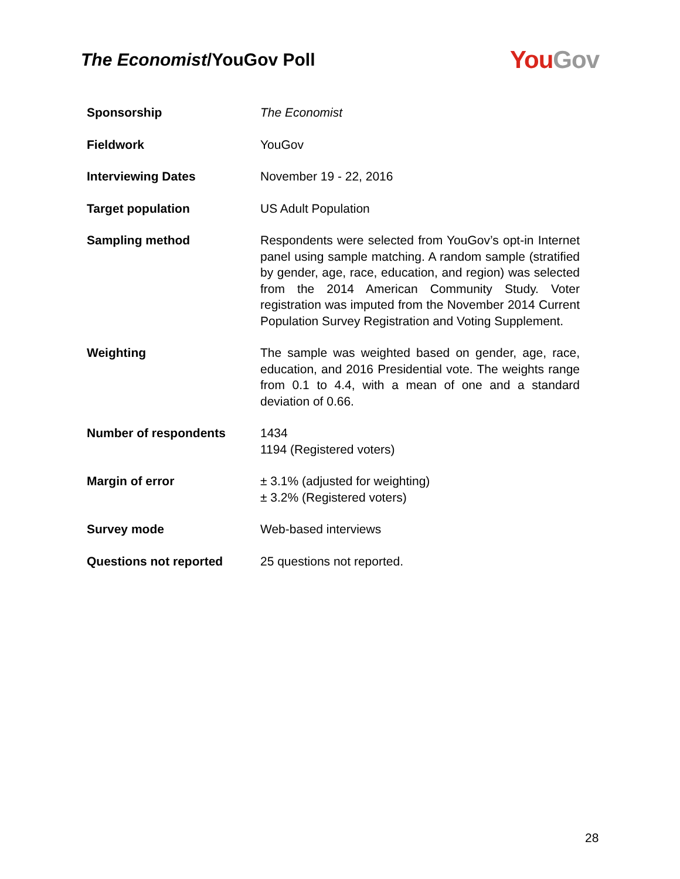The Economist/YouGov Poll
You Gov
| Sponsorship | The Economist |
| Fieldwork | YouGov |
| Interviewing Dates | November 19 - 22, 2016 |
| Target population | US Adult Population |
| Sampling method | Respondents were selected from YouGov’s opt-in Internet panel using sample matching. A random sample (stratified by gender, age, race, education, and region) was selected from the 2014 American Community Study. Voter registration was imputed from the November 2014 Current Population Survey Registration and Voting Supplement. |
| Weighting | The sample was weighted based on gender, age, race, education, and 2016 Presidential vote. The weights range from 0.1 to 4.4, with a mean of one and a standard deviation of 0.66. |
| Number of respondents | 1434 1194 (Registered voters) |
| Margin of error | ± 3.1% (adjusted for weighting) ± 3.2% (Registered voters) |
| Survey mode | Web-based interviews |
| Questions not reported | 25 questions not reported. |
28